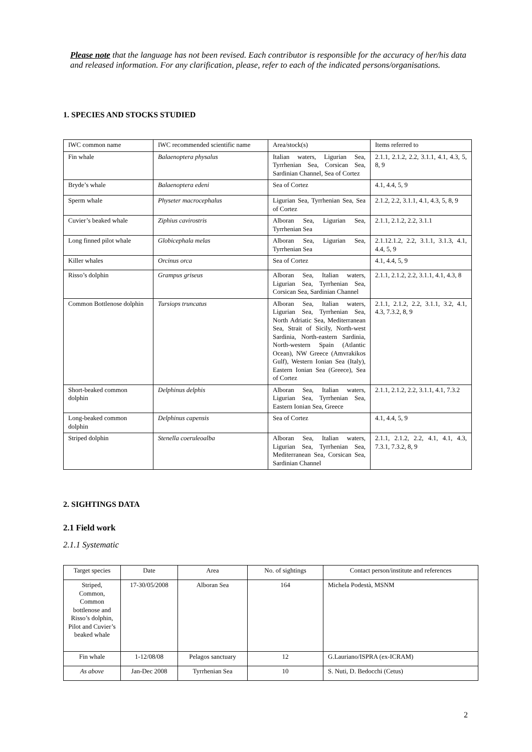Please note that the language has not been revised. Each contributor is responsible for the accuracy of her/his data and released information. For any clarification, please, refer to each of the indicated persons/organisations.
1. SPECIES AND STOCKS STUDIED
| IWC common name | IWC recommended scientific name | Area/stock(s) | Items referred to |
| Fin whale | Balaenoptera physalus | Italian waters, Ligurian Sea, Tyrrhenian Sea, Corsican Sea, Sardinian Channel, Sea of Cortez | 2.1.1, 2.1.2, 2.2, 3.1.1, 4.1, 4.3, 5, 8, 9 |
| Bryde’s whale | Balaenoptera edeni | Sea of Cortez | 4.1, 4.4, 5, 9 |
| Sperm whale | Physeter macrocephalus | Ligurian Sea, Tyrrhenian Sea, Sea of Cortez | 2.1.2, 2.2, 3.1.1, 4.1, 4.3, 5, 8, 9 |
| Cuvier’s beaked whale | Ziphius cavirostris | Alboran Sea, Ligurian Sea, Tyrrhenian Sea | 2.1.1, 2.1.2, 2.2, 3.1.1 |
| Long finned pilot whale | Globicephala melas | Alboran Sea, Ligurian Sea, Tyrrhenian Sea | 2.1.12.1.2, 2.2, 3.1.1, 3.1.3, 4.1, 4.4, 5, 9 |
| Killer whales | Orcinus orca | Sea of Cortez | 4.1, 4.4, 5, 9 |
| Risso’s dolphin | Grampus griseus | Alboran Sea, Italian waters, Ligurian Sea, Tyrrhenian Sea, Corsican Sea, Sardinian Channel | 2.1.1, 2.1.2, 2.2, 3.1.1, 4.1, 4.3, 8 |
| Common Bottlenose dolphin | Tursiops truncatus | Alboran Sea, Italian waters, Ligurian Sea, Tyrrhenian Sea, North Adriatic Sea, Mediterranean Sea, Strait of Sicily, North-west Sardinia, North-eastern Sardinia, North-western Spain (Atlantic Ocean), NW Greece (Amvrakikos Gulf), Western Ionian Sea (Italy), Eastern Ionian Sea (Greece), Sea of Cortez | 2.1.1, 2.1.2, 2.2, 3.1.1, 3.2, 4.1, 4.3, 7.3.2, 8, 9 |
| Short-beaked common dolphin | Delphinus delphis | Alboran Sea, Italian waters, Ligurian Sea, Tyrrhenian Sea, Eastern Ionian Sea, Greece | 2.1.1, 2.1.2, 2.2, 3.1.1, 4.1, 7.3.2 |
| Long-beaked common dolphin | Delphinus capensis | Sea of Cortez | 4.1, 4.4, 5, 9 |
| Striped dolphin | Stenella coeruleoalba | Alboran Sea, Italian waters, Ligurian Sea, Tyrrhenian Sea, Mediterranean Sea, Corsican Sea, Sardinian Channel | 2.1.1, 2.1.2, 2.2, 4.1, 4.1, 4.3, 7.3.1, 7.3.2, 8, 9 |
2. SIGHTINGS DATA
2.1 Field work
2.1.1 Systematic
| Target species | Date | Area | No. of sightings | Contact person/institute and references |
| Striped, Common, Common bottlenose and Risso’s dolphin, Pilot and Cuvier’s beaked whale | 17-30/05/2008 | Alboran Sea | 164 | Michela Podestà, MSNM |
| Fin whale | 1-12/08/08 | Pelagos sanctuary | 12 | G.Lauriano/ISPRA (ex-ICRAM) |
| As above | Jan-Dec 2008 | Tyrrhenian Sea | 10 | S. Nuti, D. Bedocchi (Cetus) |
2